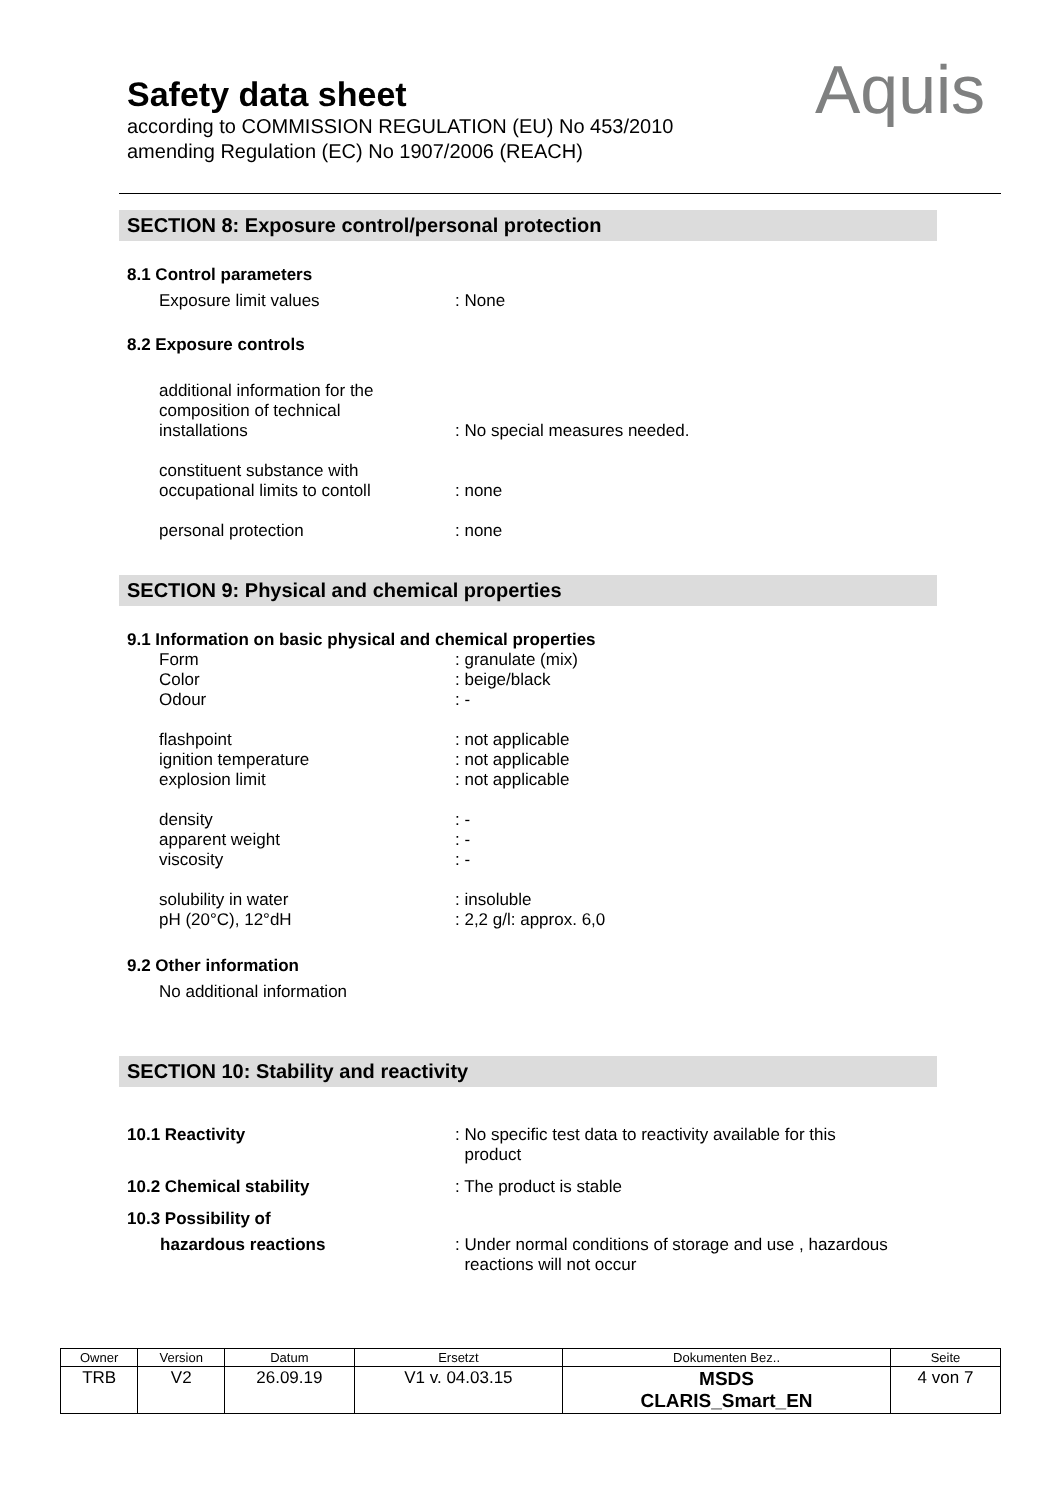Safety data sheet
according to COMMISSION REGULATION (EU) No 453/2010
amending Regulation (EC) No 1907/2006 (REACH)
Aquis
SECTION 8: Exposure control/personal protection
8.1 Control parameters
Exposure limit values: None
8.2 Exposure controls
additional information for the
composition of technical
installations: No special measures needed.
constituent substance with
occupational limits to contoll: none
personal protection: none
SECTION 9: Physical and chemical properties
9.1 Information on basic physical and chemical properties
Form
Color
Odour: granulate (mix)
: beige/black
: -
flashpoint
ignition temperature
explosion limit: not applicable
: not applicable
: not applicable
density
apparent weight
viscosity: -
: -
: -
solubility in water
pH (20°C), 12°dH: insoluble
: 2,2 g/l: approx. 6,0
9.2 Other information
No additional information
SECTION 10: Stability and reactivity
10.1 Reactivity: No specific test data to reactivity available for this
product
10.2 Chemical stability: The product is stable
10.3 Possibility of
hazardous reactions: Under normal conditions of storage and use , hazardous
reactions will not occur
| Owner | Version | Datum | Ersetzt | Dokumenten Bez.. | Seite |
| --- | --- | --- | --- | --- | --- |
| TRB | V2 | 26.09.19 | V1 v. 04.03.15 | MSDS CLARIS_Smart_EN | 4 von 7 |